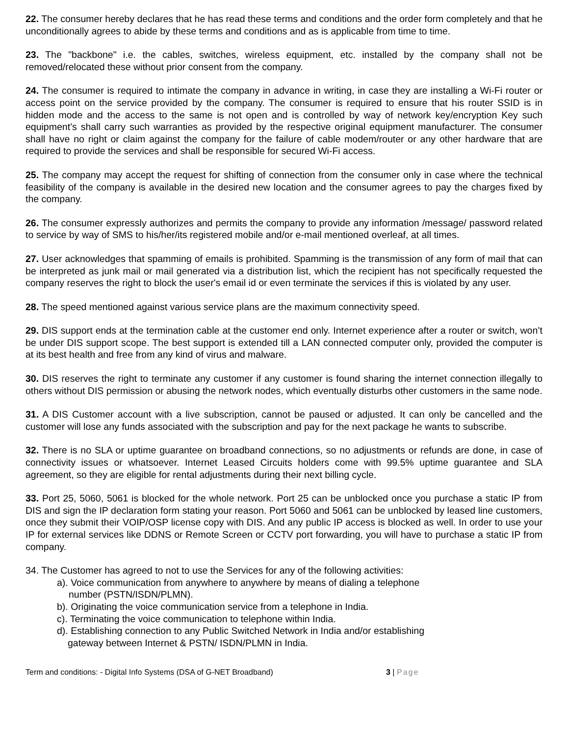22. The consumer hereby declares that he has read these terms and conditions and the order form completely and that he unconditionally agrees to abide by these terms and conditions and as is applicable from time to time.
23. The "backbone" i.e. the cables, switches, wireless equipment, etc. installed by the company shall not be removed/relocated these without prior consent from the company.
24. The consumer is required to intimate the company in advance in writing, in case they are installing a Wi-Fi router or access point on the service provided by the company. The consumer is required to ensure that his router SSID is in hidden mode and the access to the same is not open and is controlled by way of network key/encryption Key such equipment’s shall carry such warranties as provided by the respective original equipment manufacturer. The consumer shall have no right or claim against the company for the failure of cable modem/router or any other hardware that are required to provide the services and shall be responsible for secured Wi-Fi access.
25. The company may accept the request for shifting of connection from the consumer only in case where the technical feasibility of the company is available in the desired new location and the consumer agrees to pay the charges fixed by the company.
26. The consumer expressly authorizes and permits the company to provide any information /message/ password related to service by way of SMS to his/her/its registered mobile and/or e-mail mentioned overleaf, at all times.
27. User acknowledges that spamming of emails is prohibited. Spamming is the transmission of any form of mail that can be interpreted as junk mail or mail generated via a distribution list, which the recipient has not specifically requested the company reserves the right to block the user's email id or even terminate the services if this is violated by any user.
28. The speed mentioned against various service plans are the maximum connectivity speed.
29. DIS support ends at the termination cable at the customer end only. Internet experience after a router or switch, won’t be under DIS support scope. The best support is extended till a LAN connected computer only, provided the computer is at its best health and free from any kind of virus and malware.
30. DIS reserves the right to terminate any customer if any customer is found sharing the internet connection illegally to others without DIS permission or abusing the network nodes, which eventually disturbs other customers in the same node.
31. A DIS Customer account with a live subscription, cannot be paused or adjusted. It can only be cancelled and the customer will lose any funds associated with the subscription and pay for the next package he wants to subscribe.
32. There is no SLA or uptime guarantee on broadband connections, so no adjustments or refunds are done, in case of connectivity issues or whatsoever. Internet Leased Circuits holders come with 99.5% uptime guarantee and SLA agreement, so they are eligible for rental adjustments during their next billing cycle.
33. Port 25, 5060, 5061 is blocked for the whole network. Port 25 can be unblocked once you purchase a static IP from DIS and sign the IP declaration form stating your reason. Port 5060 and 5061 can be unblocked by leased line customers, once they submit their VOIP/OSP license copy with DIS. And any public IP access is blocked as well. In order to use your IP for external services like DDNS or Remote Screen or CCTV port forwarding, you will have to purchase a static IP from company.
34. The Customer has agreed to not to use the Services for any of the following activities:
a). Voice communication from anywhere to anywhere by means of dialing a telephone
number (PSTN/ISDN/PLMN).
b). Originating the voice communication service from a telephone in India.
c). Terminating the voice communication to telephone within India.
d). Establishing connection to any Public Switched Network in India and/or establishing
gateway between Internet & PSTN/ ISDN/PLMN in India.
Term and conditions: - Digital Info Systems (DSA of G-NET Broadband) 3 | Page